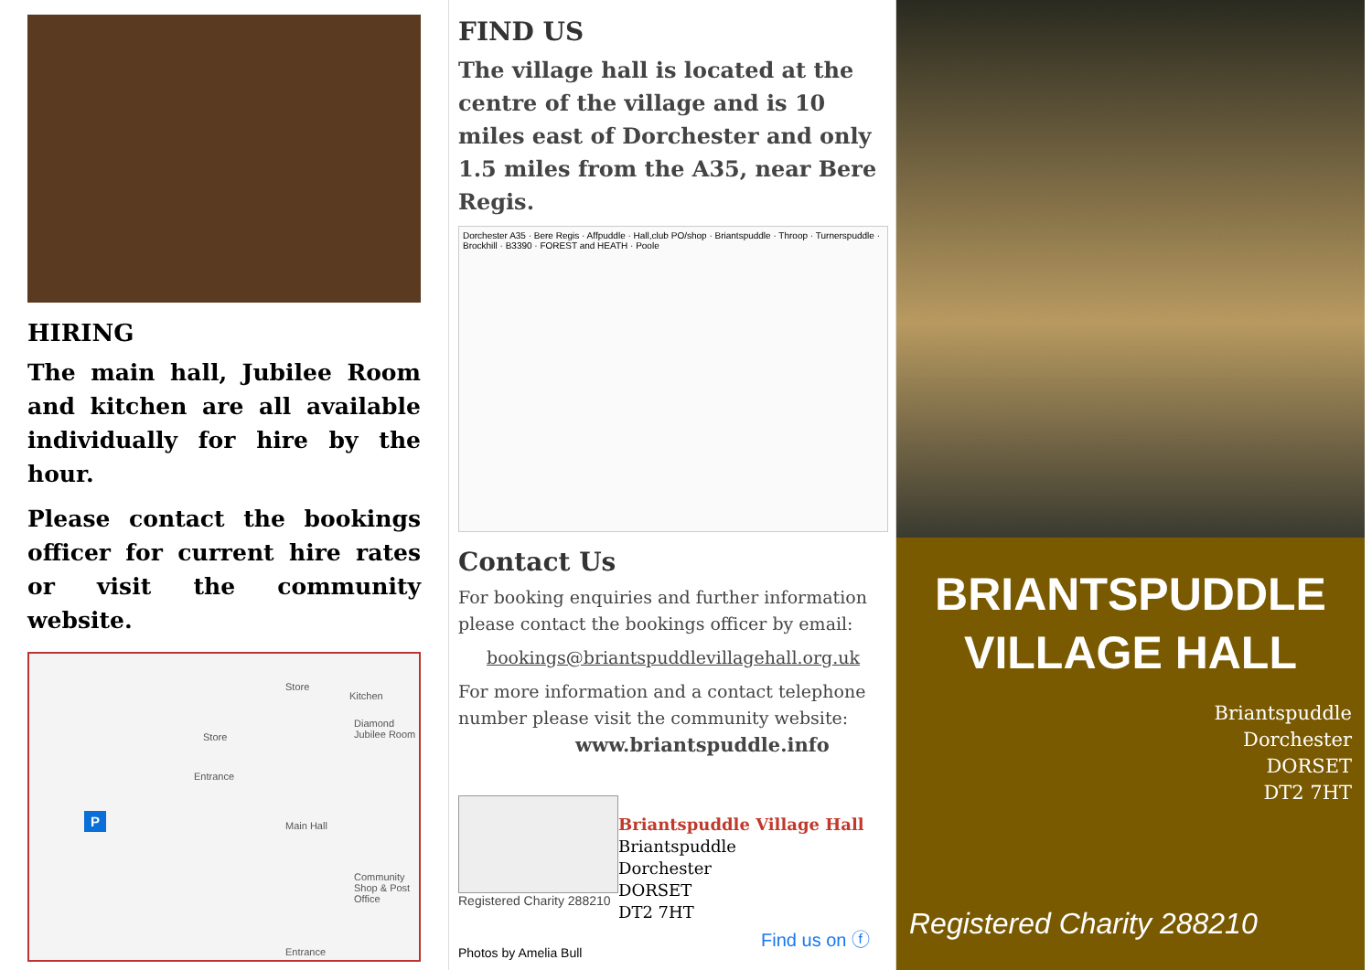HIRING
The main hall, Jubilee Room and kitchen are all available individually for hire by the hour.
Please contact the bookings officer for current hire rates or visit the community website.
Store
Kitchen
Store
Diamond Jubilee Room
Entrance
P Main Hall
Community Shop & Post Office
Entrance
FIND US
The village hall is located at the centre of the village and is 10 miles east of Dorchester and only 1.5 miles from the A35, near Bere Regis.
Dorchester A35 · Bere Regis · Affpuddle · Hall,club PO/shop · Briantspuddle · Throop · Turnerspuddle · Brockhill · B3390 · FOREST and HEATH · Poole
Contact Us
For booking enquiries and further information please contact the bookings officer by email:
bookings@briantspuddlevillagehall.org.uk
For more information and a contact telephone number please visit the community website:
www.briantspuddle.info
Registered Charity 288210
Briantspuddle Village Hall
Briantspuddle
Dorchester
DORSET
DT2 7HT
Photos by Amelia Bull Find us on ⓕ
BRIANTSPUDDLE
VILLAGE HALL
Briantspuddle
Dorchester
DORSET
DT2 7HT
Registered Charity 288210